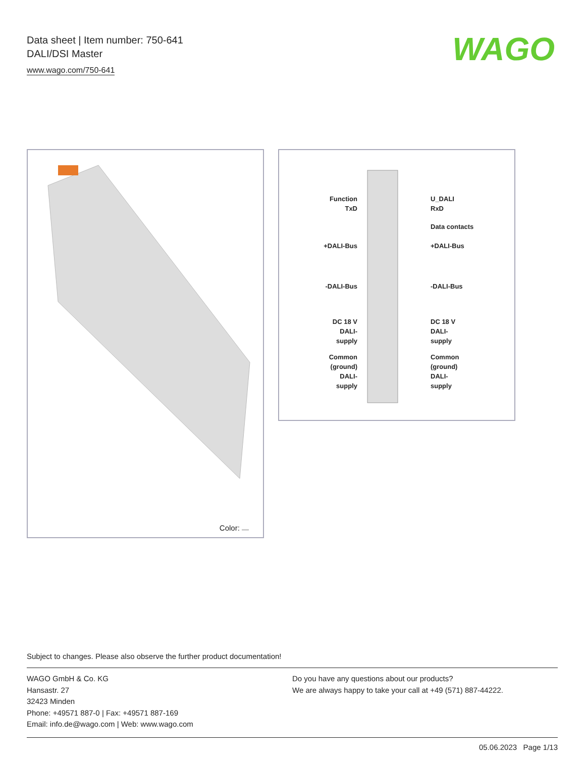Data sheet | Item number: 750-641
DALI/DSI Master
www.wago.com/750-641
WAGO
Color:
Function
TxD
U_DALI
RxD
Data contacts
+DALI-Bus +DALI-Bus
-DALI-Bus -DALI-Bus
DC 18 V
DALI-
supply
DC 18 V
DALI-
supply
Common
(ground)
DALI-
supply
Common
(ground)
DALI-
supply
Subject to changes. Please also observe the further product documentation!
WAGO GmbH & Co. KG
Hansastr. 27
32423 Minden
Phone: +49571 887-0 | Fax: +49571 887-169
Email: info.de@wago.com | Web: www.wago.com
Do you have any questions about our products?
We are always happy to take your call at +49 (571) 887-44222.
05.06.2023 Page 1/13